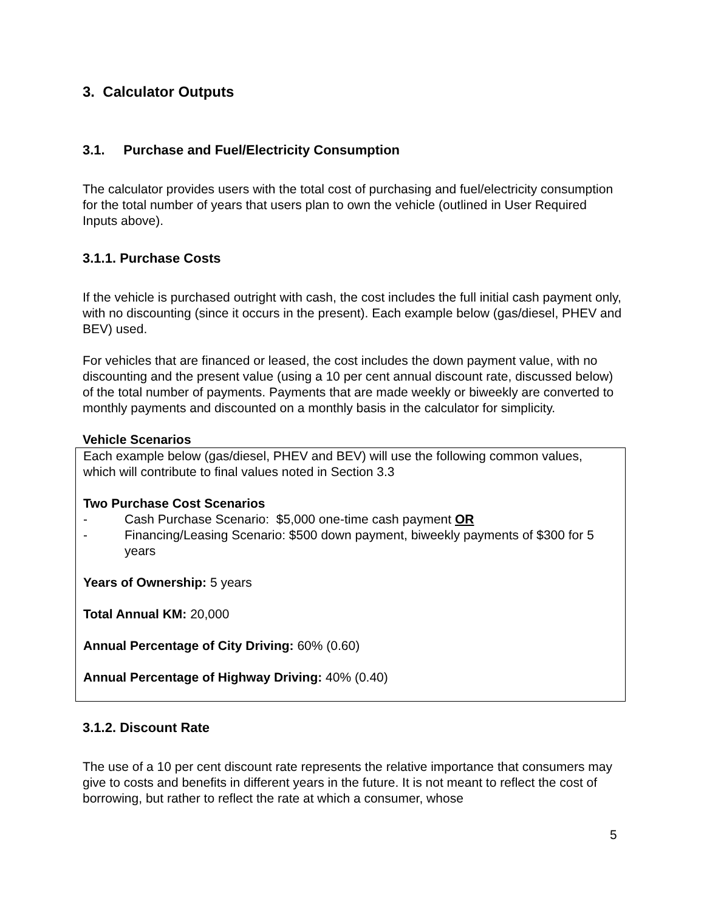3. Calculator Outputs
3.1. Purchase and Fuel/Electricity Consumption
The calculator provides users with the total cost of purchasing and fuel/electricity consumption for the total number of years that users plan to own the vehicle (outlined in User Required Inputs above).
3.1.1. Purchase Costs
If the vehicle is purchased outright with cash, the cost includes the full initial cash payment only, with no discounting (since it occurs in the present). Each example below (gas/diesel, PHEV and BEV) used.
For vehicles that are financed or leased, the cost includes the down payment value, with no discounting and the present value (using a 10 per cent annual discount rate, discussed below) of the total number of payments. Payments that are made weekly or biweekly are converted to monthly payments and discounted on a monthly basis in the calculator for simplicity.
Vehicle Scenarios
Each example below (gas/diesel, PHEV and BEV) will use the following common values, which will contribute to final values noted in Section 3.3
Two Purchase Cost Scenarios
- Cash Purchase Scenario: $5,000 one-time cash payment OR
- Financing/Leasing Scenario: $500 down payment, biweekly payments of $300 for 5 years
Years of Ownership: 5 years
Total Annual KM: 20,000
Annual Percentage of City Driving: 60% (0.60)
Annual Percentage of Highway Driving: 40% (0.40)
3.1.2. Discount Rate
The use of a 10 per cent discount rate represents the relative importance that consumers may give to costs and benefits in different years in the future. It is not meant to reflect the cost of borrowing, but rather to reflect the rate at which a consumer, whose
5